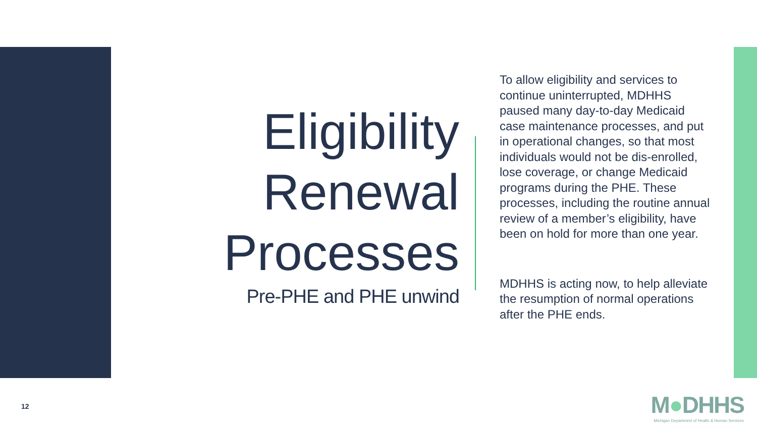Eligibility Renewal Processes
Pre-PHE and PHE unwind
To allow eligibility and services to continue uninterrupted, MDHHS paused many day-to-day Medicaid case maintenance processes, and put in operational changes, so that most individuals would not be dis-enrolled, lose coverage, or change Medicaid programs during the PHE. These processes, including the routine annual review of a member’s eligibility, have been on hold for more than one year.
MDHHS is acting now, to help alleviate the resumption of normal operations after the PHE ends.
12
M●DHHS
Michigan Department of Health & Human Services